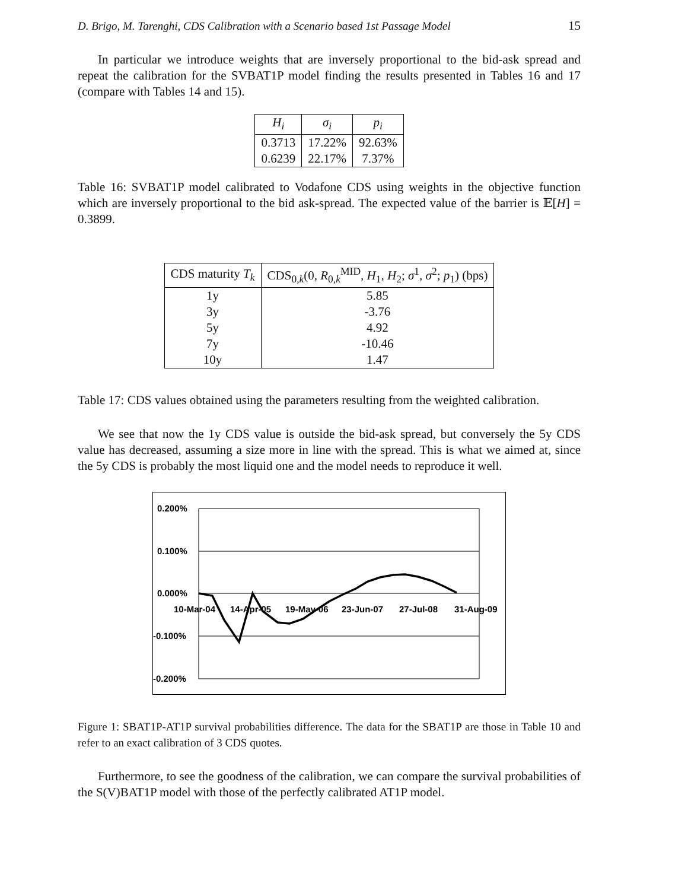D. Brigo, M. Tarenghi, CDS Calibration with a Scenario based 1st Passage Model 15
In particular we introduce weights that are inversely proportional to the bid-ask spread and repeat the calibration for the SVBAT1P model finding the results presented in Tables 16 and 17 (compare with Tables 14 and 15).
| H<sub>i</sub> | σ<sub>i</sub> | p<sub>i</sub> |
| --- | --- | --- |
| 0.3713 | 17.22% | 92.63% |
| 0.6239 | 22.17% | 7.37% |
Table 16: SVBAT1P model calibrated to Vodafone CDS using weights in the objective function which are inversely proportional to the bid ask-spread. The expected value of the barrier is 𝔼[H] = 0.3899.
| CDS maturity T<sub>k</sub> | CDS<sub>0,k</sub>(0, R<sub>0,k</sub><sup>MID</sup>, H<sub>1</sub>, H<sub>2</sub>; σ<sup>1</sup>, σ<sup>2</sup>; p<sub>1</sub>) (bps) |
| --- | --- |
| 1y | 5.85 |
| 3y | -3.76 |
| 5y | 4.92 |
| 7y | -10.46 |
| 10y | 1.47 |
Table 17: CDS values obtained using the parameters resulting from the weighted calibration.
We see that now the 1y CDS value is outside the bid-ask spread, but conversely the 5y CDS value has decreased, assuming a size more in line with the spread. This is what we aimed at, since the 5y CDS is probably the most liquid one and the model needs to reproduce it well.
0.200%
0.100%
0.000%
-0.100%
-0.200%
10-Mar-04
14-Apr-05
19-May-06
23-Jun-07
27-Jul-08
31-Aug-09
Figure 1: SBAT1P-AT1P survival probabilities difference. The data for the SBAT1P are those in Table 10 and refer to an exact calibration of 3 CDS quotes.
Furthermore, to see the goodness of the calibration, we can compare the survival probabilities of the S(V)BAT1P model with those of the perfectly calibrated AT1P model.